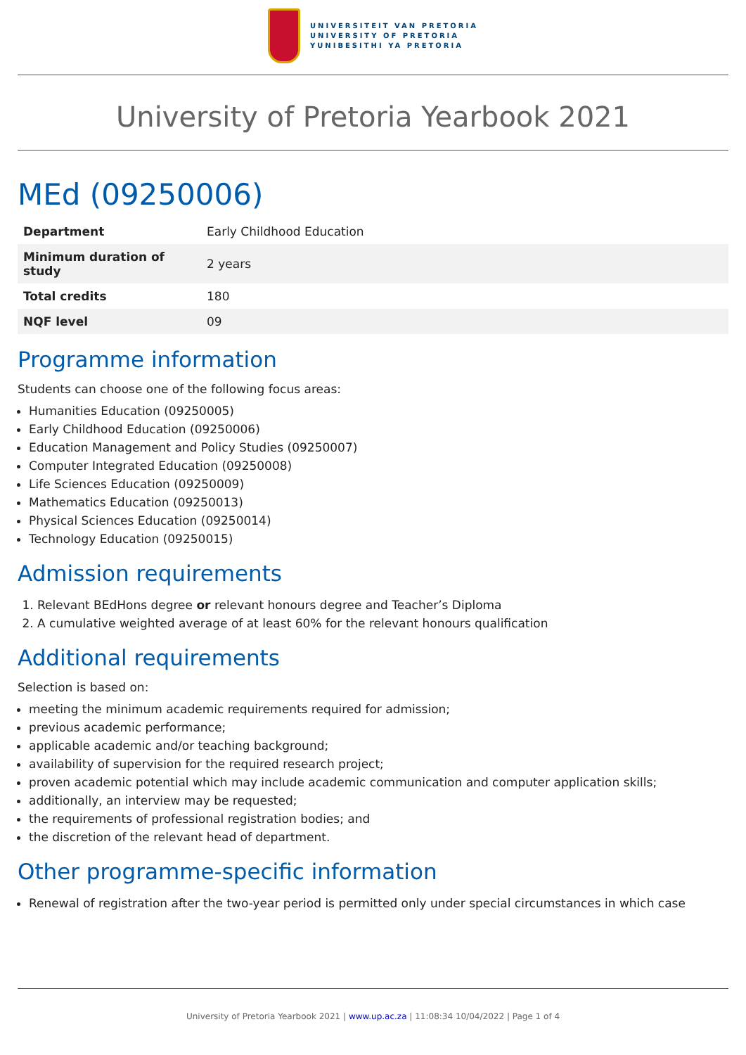UNIVERSITEIT VAN PRETORIA
UNIVERSITY OF PRETORIA
YUNIBESITHI YA PRETORIA
University of Pretoria Yearbook 2021
MEd (09250006)
| Department | Early Childhood Education |
| Minimum duration of study | 2 years |
| Total credits | 180 |
| NQF level | 09 |
Programme information
Students can choose one of the following focus areas:
Humanities Education (09250005)
Early Childhood Education (09250006)
Education Management and Policy Studies (09250007)
Computer Integrated Education (09250008)
Life Sciences Education (09250009)
Mathematics Education (09250013)
Physical Sciences Education (09250014)
Technology Education (09250015)
Admission requirements
1. Relevant BEdHons degree or relevant honours degree and Teacher’s Diploma
2. A cumulative weighted average of at least 60% for the relevant honours qualification
Additional requirements
Selection is based on:
meeting the minimum academic requirements required for admission;
previous academic performance;
applicable academic and/or teaching background;
availability of supervision for the required research project;
proven academic potential which may include academic communication and computer application skills;
additionally, an interview may be requested;
the requirements of professional registration bodies; and
the discretion of the relevant head of department.
Other programme-specific information
Renewal of registration after the two-year period is permitted only under special circumstances in which case
University of Pretoria Yearbook 2021 | www.up.ac.za | 11:08:34 10/04/2022 | Page 1 of 4